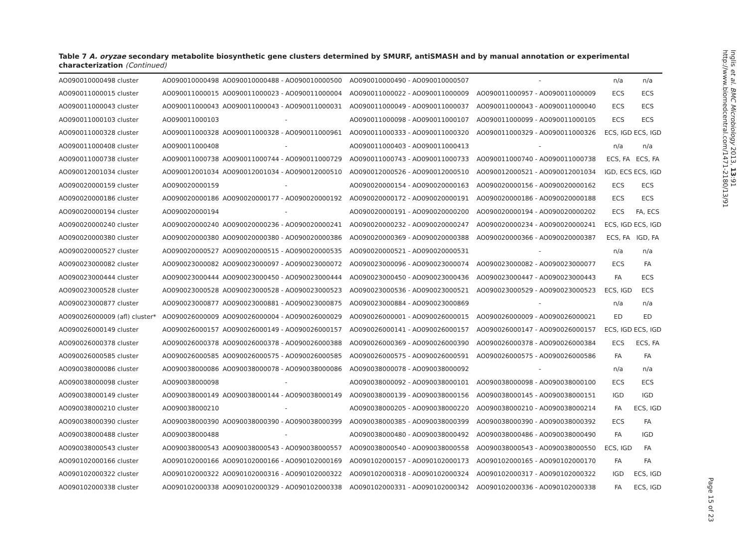Table 7 A. oryzae secondary metabolite biosynthetic gene clusters determined by SMURF, antiSMASH and by manual annotation or experimental characterization (Continued)
| AO090010000498 cluster | AO090010000498 | AO090010000488 - AO090010000500 | AO090010000490 - AO090010000507 | - | n/a | n/a |
| AO090011000015 cluster | AO090011000015 | AO090011000023 - AO090011000004 | AO090011000022 - AO090011000009 | AO090011000957 - AO090011000009 | ECS | ECS |
| AO090011000043 cluster | AO090011000043 | AO090011000043 - AO090011000031 | AO090011000049 - AO090011000037 | AO090011000043 - AO090011000040 | ECS | ECS |
| AO090011000103 cluster | AO090011000103 | - | AO090011000098 - AO090011000107 | AO090011000099 - AO090011000105 | ECS | ECS |
| AO090011000328 cluster | AO090011000328 | AO090011000328 - AO090011000961 | AO090011000333 - AO090011000320 | AO090011000329 - AO090011000326 | ECS, IGD | ECS, IGD |
| AO090011000408 cluster | AO090011000408 | - | AO090011000403 - AO090011000413 | - | n/a | n/a |
| AO090011000738 cluster | AO090011000738 | AO090011000744 - AO090011000729 | AO090011000743 - AO090011000733 | AO090011000740 - AO090011000738 | ECS, FA | ECS, FA |
| AO090012001034 cluster | AO090012001034 | AO090012001034 - AO090012000510 | AO090012000526 - AO090012000510 | AO090012000521 - AO090012001034 | IGD, ECS | ECS, IGD |
| AO090020000159 cluster | AO090020000159 | - | AO090020000154 - AO090020000163 | AO090020000156 - AO090020000162 | ECS | ECS |
| AO090020000186 cluster | AO090020000186 | AO090020000177 - AO090020000192 | AO090020000172 - AO090020000191 | AO090020000186 - AO090020000188 | ECS | ECS |
| AO090020000194 cluster | AO090020000194 | - | AO090020000191 - AO090020000200 | AO090020000194 - AO090020000202 | ECS | FA, ECS |
| AO090020000240 cluster | AO090020000240 | AO090020000236 - AO090020000241 | AO090020000232 - AO090020000247 | AO090020000234 - AO090020000241 | ECS, IGD | ECS, IGD |
| AO090020000380 cluster | AO090020000380 | AO090020000380 - AO090020000386 | AO090020000369 - AO090020000388 | AO090020000366 - AO090020000387 | ECS, FA | IGD, FA |
| AO090020000527 cluster | AO090020000527 | AO090020000515 - AO090020000535 | AO090020000521 - AO090020000531 | - | n/a | n/a |
| AO090023000082 cluster | AO090023000082 | AO090023000097 - AO090023000072 | AO090023000096 - AO090023000074 | AO090023000082 - AO090023000077 | ECS | FA |
| AO090023000444 cluster | AO090023000444 | AO090023000450 - AO090023000444 | AO090023000450 - AO090023000436 | AO090023000447 - AO090023000443 | FA | ECS |
| AO090023000528 cluster | AO090023000528 | AO090023000528 - AO090023000523 | AO090023000536 - AO090023000521 | AO090023000529 - AO090023000523 | ECS, IGD | ECS |
| AO090023000877 cluster | AO090023000877 | AO090023000881 - AO090023000875 | AO090023000884 - AO090023000869 | - | n/a | n/a |
| AO090026000009 (afl) cluster* | AO090026000009 | AO090026000004 - AO090026000029 | AO090026000001 - AO090026000015 | AO090026000009 - AO090026000021 | ED | ED |
| AO090026000149 cluster | AO090026000157 | AO090026000149 - AO090026000157 | AO090026000141 - AO090026000157 | AO090026000147 - AO090026000157 | ECS, IGD | ECS, IGD |
| AO090026000378 cluster | AO090026000378 | AO090026000378 - AO090026000388 | AO090026000369 - AO090026000390 | AO090026000378 - AO090026000384 | ECS | ECS, FA |
| AO090026000585 cluster | AO090026000585 | AO090026000575 - AO090026000585 | AO090026000575 - AO090026000591 | AO090026000575 - AO090026000586 | FA | FA |
| AO090038000086 cluster | AO090038000086 | AO090038000078 - AO090038000086 | AO090038000078 - AO090038000092 | - | n/a | n/a |
| AO090038000098 cluster | AO090038000098 | - | AO090038000092 - AO090038000101 | AO090038000098 - AO090038000100 | ECS | ECS |
| AO090038000149 cluster | AO090038000149 | AO090038000144 - AO090038000149 | AO090038000139 - AO090038000156 | AO090038000145 - AO090038000151 | IGD | IGD |
| AO090038000210 cluster | AO090038000210 | - | AO090038000205 - AO090038000220 | AO090038000210 - AO090038000214 | FA | ECS, IGD |
| AO090038000390 cluster | AO090038000390 | AO090038000390 - AO090038000399 | AO090038000385 - AO090038000399 | AO090038000390 - AO090038000392 | ECS | FA |
| AO090038000488 cluster | AO090038000488 | - | AO090038000480 - AO090038000492 | AO090038000486 - AO090038000490 | FA | IGD |
| AO090038000543 cluster | AO090038000543 | AO090038000543 - AO090038000557 | AO090038000540 - AO090038000558 | AO090038000543 - AO090038000550 | ECS, IGD | FA |
| AO090102000166 cluster | AO090102000166 | AO090102000166 - AO090102000169 | AO090102000157 - AO090102000173 | AO090102000165 - AO090102000170 | FA | FA |
| AO090102000322 cluster | AO090102000322 | AO090102000316 - AO090102000322 | AO090102000318 - AO090102000324 | AO090102000317 - AO090102000322 | IGD | ECS, IGD |
| AO090102000338 cluster | AO090102000338 | AO090102000329 - AO090102000338 | AO090102000331 - AO090102000342 | AO090102000336 - AO090102000338 | FA | ECS, IGD |
Inglis et al. BMC Microbiology 2013, 13:91
http://www.biomedcentral.com/1471-2180/13/91
Page 15 of 23